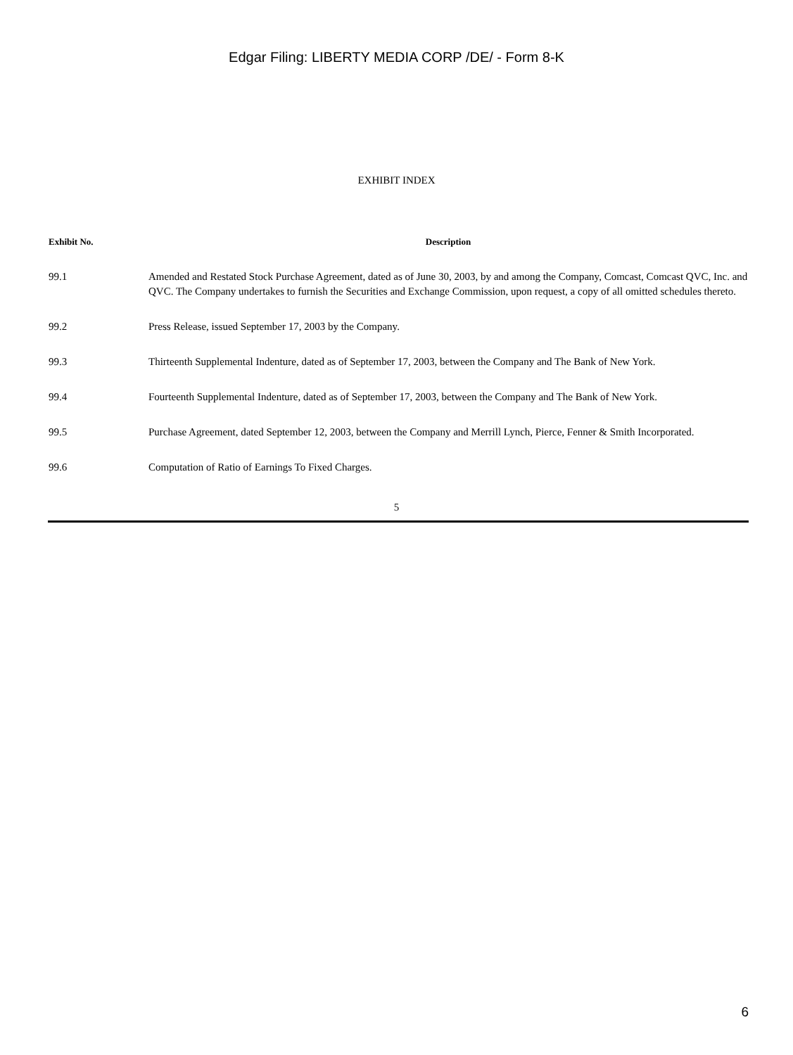Edgar Filing: LIBERTY MEDIA CORP /DE/ - Form 8-K
EXHIBIT INDEX
| Exhibit No. | Description |
| --- | --- |
| 99.1 | Amended and Restated Stock Purchase Agreement, dated as of June 30, 2003, by and among the Company, Comcast, Comcast QVC, Inc. and QVC. The Company undertakes to furnish the Securities and Exchange Commission, upon request, a copy of all omitted schedules thereto. |
| 99.2 | Press Release, issued September 17, 2003 by the Company. |
| 99.3 | Thirteenth Supplemental Indenture, dated as of September 17, 2003, between the Company and The Bank of New York. |
| 99.4 | Fourteenth Supplemental Indenture, dated as of September 17, 2003, between the Company and The Bank of New York. |
| 99.5 | Purchase Agreement, dated September 12, 2003, between the Company and Merrill Lynch, Pierce, Fenner & Smith Incorporated. |
| 99.6 | Computation of Ratio of Earnings To Fixed Charges. |
5
6